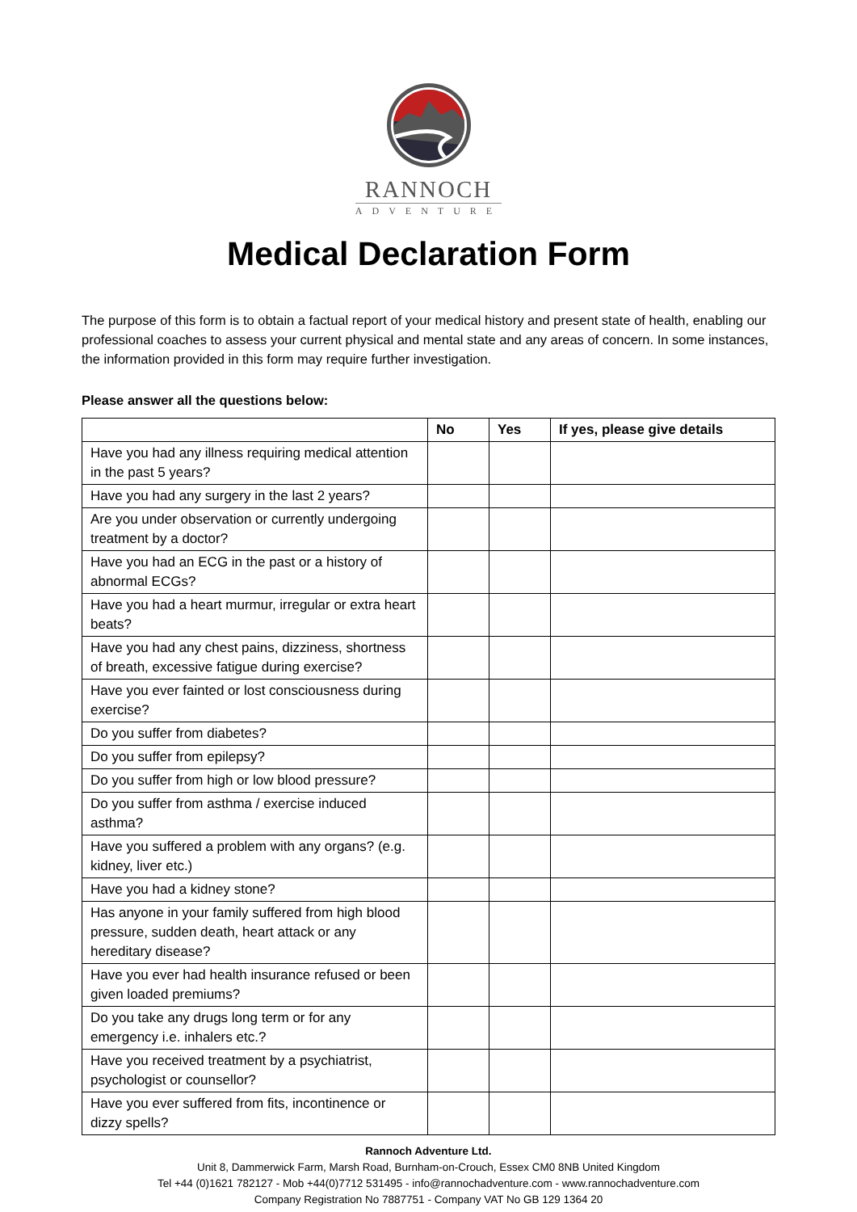RANNOCH
ADVENTURE
Medical Declaration Form
The purpose of this form is to obtain a factual report of your medical history and present state of health, enabling our professional coaches to assess your current physical and mental state and any areas of concern. In some instances, the information provided in this form may require further investigation.
Please answer all the questions below:
| | No | Yes | If yes, please give details |
| --- | --- | --- | --- |
| Have you had any illness requiring medical attention in the past 5 years? | | | |
| Have you had any surgery in the last 2 years? | | | |
| Are you under observation or currently undergoing treatment by a doctor? | | | |
| Have you had an ECG in the past or a history of abnormal ECGs? | | | |
| Have you had a heart murmur, irregular or extra heart beats? | | | |
| Have you had any chest pains, dizziness, shortness of breath, excessive fatigue during exercise? | | | |
| Have you ever fainted or lost consciousness during exercise? | | | |
| Do you suffer from diabetes? | | | |
| Do you suffer from epilepsy? | | | |
| Do you suffer from high or low blood pressure? | | | |
| Do you suffer from asthma / exercise induced asthma? | | | |
| Have you suffered a problem with any organs? (e.g. kidney, liver etc.) | | | |
| Have you had a kidney stone? | | | |
| Has anyone in your family suffered from high blood pressure, sudden death, heart attack or any hereditary disease? | | | |
| Have you ever had health insurance refused or been given loaded premiums? | | | |
| Do you take any drugs long term or for any emergency i.e. inhalers etc.? | | | |
| Have you received treatment by a psychiatrist, psychologist or counsellor? | | | |
| Have you ever suffered from fits, incontinence or dizzy spells? | | | |
Rannoch Adventure Ltd.
Unit 8, Dammerwick Farm, Marsh Road, Burnham-on-Crouch, Essex CM0 8NB United Kingdom
Tel +44 (0)1621 782127 - Mob +44(0)7712 531495 - info@rannochadventure.com - www.rannochadventure.com
Company Registration No 7887751 - Company VAT No GB 129 1364 20